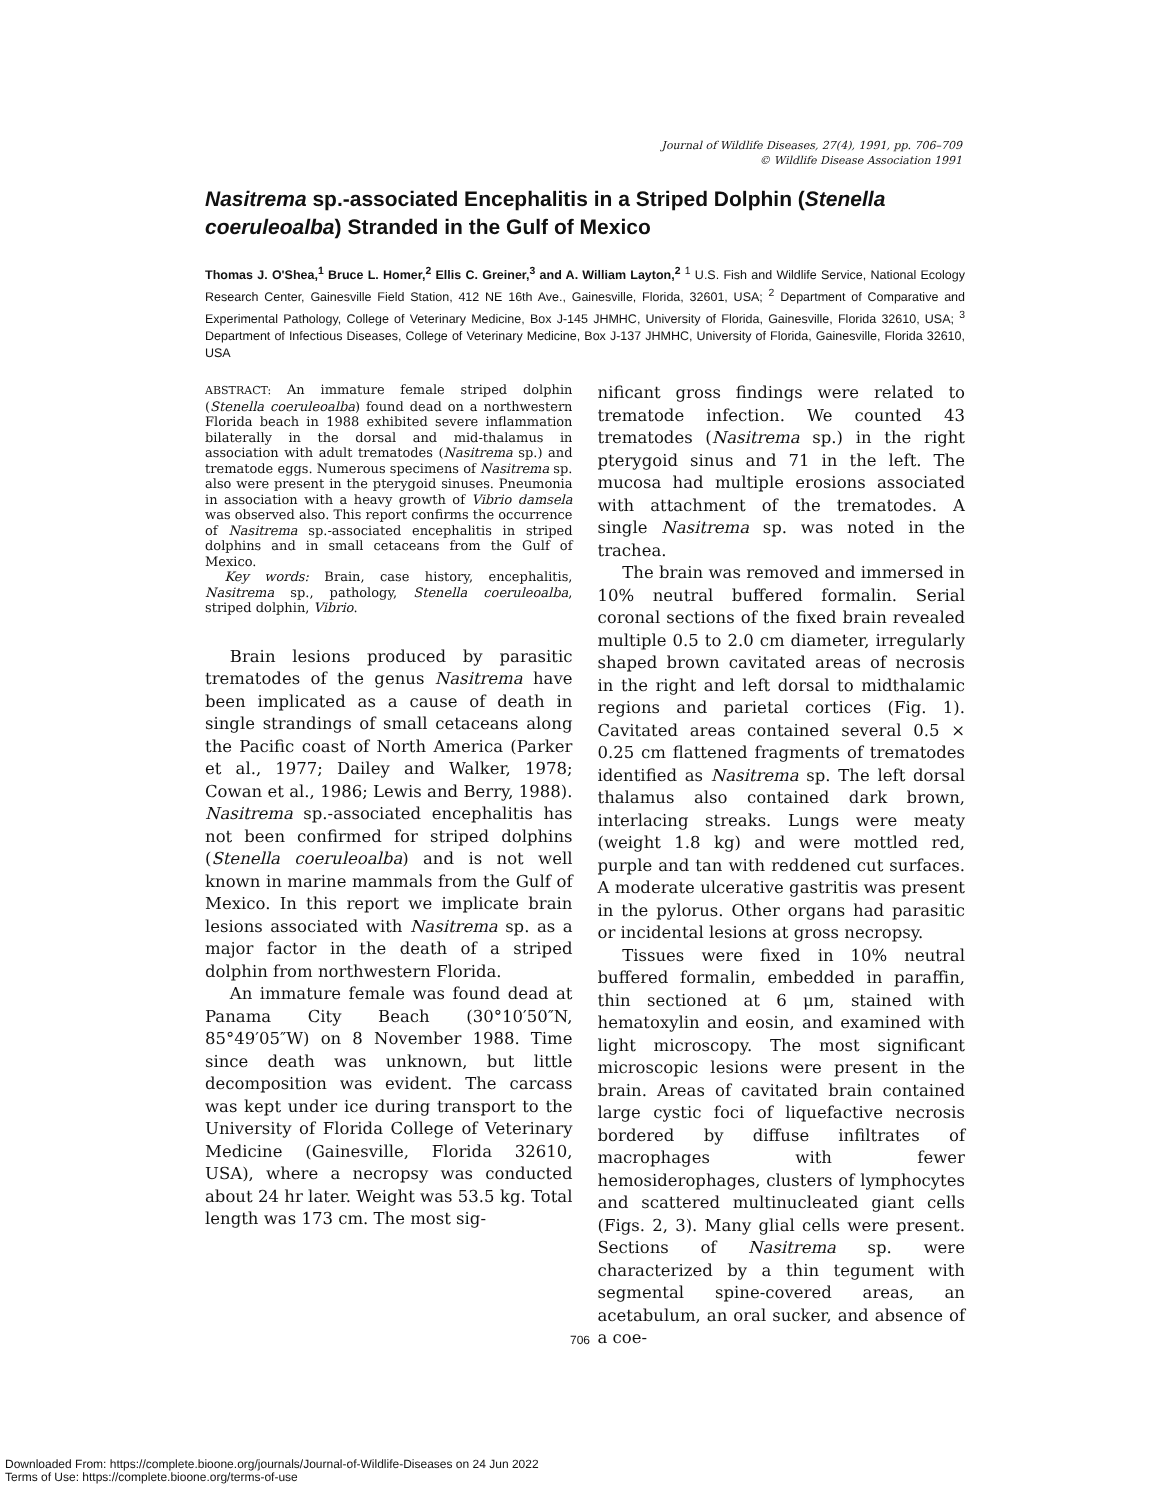Journal of Wildlife Diseases, 27(4), 1991, pp. 706–709
© Wildlife Disease Association 1991
Nasitrema sp.-associated Encephalitis in a Striped Dolphin (Stenella coeruleoalba) Stranded in the Gulf of Mexico
Thomas J. O'Shea,<sup>1</sup> Bruce L. Homer,<sup>2</sup> Ellis C. Greiner,<sup>3</sup> and A. William Layton,<sup>2</sup> <sup>1</sup> U.S. Fish and Wildlife Service, National Ecology Research Center, Gainesville Field Station, 412 NE 16th Ave., Gainesville, Florida, 32601, USA; <sup>2</sup> Department of Comparative and Experimental Pathology, College of Veterinary Medicine, Box J-145 JHMHC, University of Florida, Gainesville, Florida 32610, USA; <sup>3</sup> Department of Infectious Diseases, College of Veterinary Medicine, Box J-137 JHMHC, University of Florida, Gainesville, Florida 32610, USA
ABSTRACT: An immature female striped dolphin (Stenella coeruleoalba) found dead on a northwestern Florida beach in 1988 exhibited severe inflammation bilaterally in the dorsal and mid-thalamus in association with adult trematodes (Nasitrema sp.) and trematode eggs. Numerous specimens of Nasitrema sp. also were present in the pterygoid sinuses. Pneumonia in association with a heavy growth of Vibrio damsela was observed also. This report confirms the occurrence of Nasitrema sp.-associated encephalitis in striped dolphins and in small cetaceans from the Gulf of Mexico.
Key words: Brain, case history, encephalitis, Nasitrema sp., pathology, Stenella coeruleoalba, striped dolphin, Vibrio.
Brain lesions produced by parasitic trematodes of the genus Nasitrema have been implicated as a cause of death in single strandings of small cetaceans along the Pacific coast of North America (Parker et al., 1977; Dailey and Walker, 1978; Cowan et al., 1986; Lewis and Berry, 1988). Nasitrema sp.-associated encephalitis has not been confirmed for striped dolphins (Stenella coeruleoalba) and is not well known in marine mammals from the Gulf of Mexico. In this report we implicate brain lesions associated with Nasitrema sp. as a major factor in the death of a striped dolphin from northwestern Florida.
An immature female was found dead at Panama City Beach (30°10′50″N, 85°49′05″W) on 8 November 1988. Time since death was unknown, but little decomposition was evident. The carcass was kept under ice during transport to the University of Florida College of Veterinary Medicine (Gainesville, Florida 32610, USA), where a necropsy was conducted about 24 hr later. Weight was 53.5 kg. Total length was 173 cm. The most sig-
nificant gross findings were related to trematode infection. We counted 43 trematodes (Nasitrema sp.) in the right pterygoid sinus and 71 in the left. The mucosa had multiple erosions associated with attachment of the trematodes. A single Nasitrema sp. was noted in the trachea.
The brain was removed and immersed in 10% neutral buffered formalin. Serial coronal sections of the fixed brain revealed multiple 0.5 to 2.0 cm diameter, irregularly shaped brown cavitated areas of necrosis in the right and left dorsal to midthalamic regions and parietal cortices (Fig. 1). Cavitated areas contained several 0.5 × 0.25 cm flattened fragments of trematodes identified as Nasitrema sp. The left dorsal thalamus also contained dark brown, interlacing streaks. Lungs were meaty (weight 1.8 kg) and were mottled red, purple and tan with reddened cut surfaces. A moderate ulcerative gastritis was present in the pylorus. Other organs had parasitic or incidental lesions at gross necropsy.
Tissues were fixed in 10% neutral buffered formalin, embedded in paraffin, thin sectioned at 6 μm, stained with hematoxylin and eosin, and examined with light microscopy. The most significant microscopic lesions were present in the brain. Areas of cavitated brain contained large cystic foci of liquefactive necrosis bordered by diffuse infiltrates of macrophages with fewer hemosiderophages, clusters of lymphocytes and scattered multinucleated giant cells (Figs. 2, 3). Many glial cells were present. Sections of Nasitrema sp. were characterized by a thin tegument with segmental spine-covered areas, an acetabulum, an oral sucker, and absence of a coe-
706
Downloaded From: https://complete.bioone.org/journals/Journal-of-Wildlife-Diseases on 24 Jun 2022
Terms of Use: https://complete.bioone.org/terms-of-use